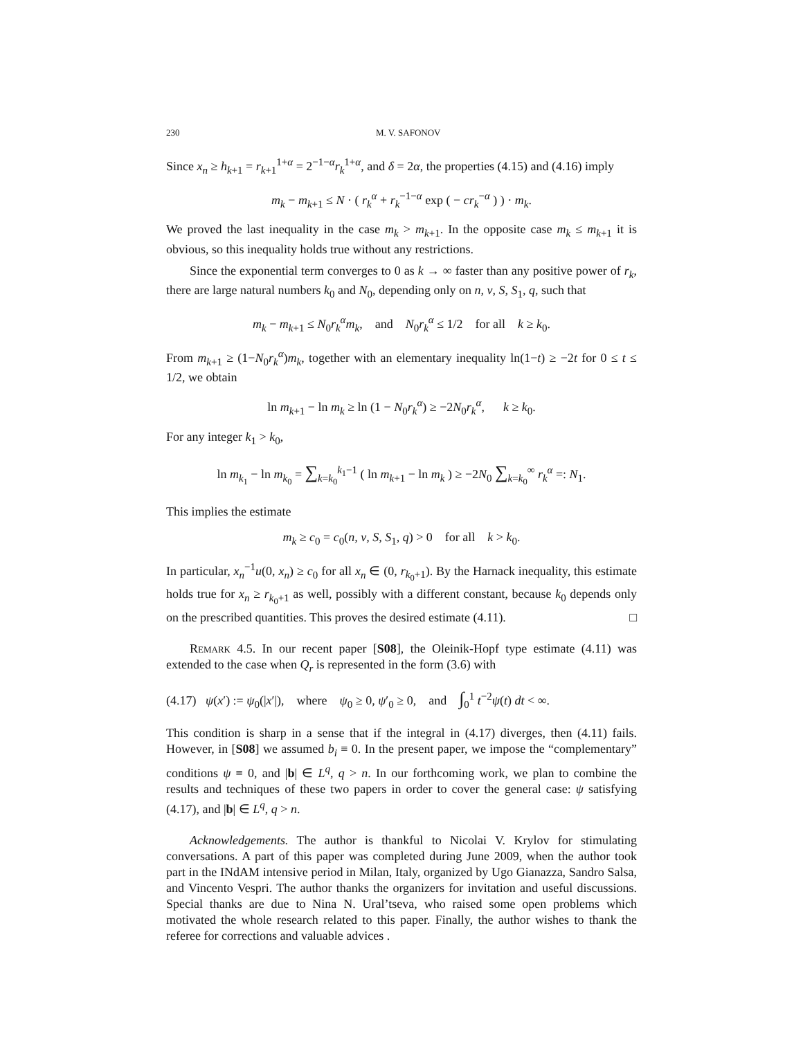230 M. V. SAFONOV
Since x<sub>n</sub> ≥ h<sub>k+1</sub> = r<sub>k+1</sub><sup>1+α</sup> = 2<sup>−1−α</sup>r<sub>k</sub><sup>1+α</sup>, and δ = 2α, the properties (4.15) and (4.16) imply
m<sub>k</sub> − m<sub>k+1</sub> ≤ N · ( r<sub>k</sub><sup>α</sup> + r<sub>k</sub><sup>−1−α</sup> exp ( − cr<sub>k</sub><sup>−α</sup> ) ) · m<sub>k</sub>.
We proved the last inequality in the case m<sub>k</sub> > m<sub>k+1</sub>. In the opposite case m<sub>k</sub> ≤ m<sub>k+1</sub> it is obvious, so this inequality holds true without any restrictions.
Since the exponential term converges to 0 as k → ∞ faster than any positive power of r<sub>k</sub>, there are large natural numbers k<sub>0</sub> and N<sub>0</sub>, depending only on n, ν, S, S<sub>1</sub>, q, such that
m<sub>k</sub> − m<sub>k+1</sub> ≤ N<sub>0</sub>r<sub>k</sub><sup>α</sup>m<sub>k</sub>, and N<sub>0</sub>r<sub>k</sub><sup>α</sup> ≤ 1/2 for all k ≥ k<sub>0</sub>.
From m<sub>k+1</sub> ≥ (1−N<sub>0</sub>r<sub>k</sub><sup>α</sup>)m<sub>k</sub>, together with an elementary inequality ln(1−t) ≥ −2t for 0 ≤ t ≤ 1/2, we obtain
ln m<sub>k+1</sub> − ln m<sub>k</sub> ≥ ln (1 − N<sub>0</sub>r<sub>k</sub><sup>α</sup>) ≥ −2N<sub>0</sub>r<sub>k</sub><sup>α</sup>, k ≥ k<sub>0</sub>.
For any integer k<sub>1</sub> > k<sub>0</sub>,
ln m<sub>k<sub>1</sub></sub> − ln m<sub>k<sub>0</sub></sub> = ∑<sub>k=k<sub>0</sub></sub><sup>k<sub>1</sub>−1</sup> ( ln m<sub>k+1</sub> − ln m<sub>k</sub> ) ≥ −2N<sub>0</sub> ∑<sub>k=k<sub>0</sub></sub><sup>∞</sup> r<sub>k</sub><sup>α</sup> =: N<sub>1</sub>.
This implies the estimate
m<sub>k</sub> ≥ c<sub>0</sub> = c<sub>0</sub>(n, ν, S, S<sub>1</sub>, q) > 0 for all k > k<sub>0</sub>.
In particular, x<sub>n</sub><sup>−1</sup>u(0, x<sub>n</sub>) ≥ c<sub>0</sub> for all x<sub>n</sub> ∈ (0, r<sub>k<sub>0</sub>+1</sub>). By the Harnack inequality, this estimate holds true for x<sub>n</sub> ≥ r<sub>k<sub>0</sub>+1</sub> as well, possibly with a different constant, because k<sub>0</sub> depends only on the prescribed quantities. This proves the desired estimate (4.11). □
Remark 4.5. In our recent paper [S08], the Oleinik-Hopf type estimate (4.11) was extended to the case when Q<sub>r</sub> is represented in the form (3.6) with
(4.17) ψ(x′) := ψ<sub>0</sub>(|x′|), where ψ<sub>0</sub> ≥ 0, ψ′<sub>0</sub> ≥ 0, and ∫<sub>0</sub><sup>1</sup> t<sup>−2</sup>ψ(t) dt < ∞.
This condition is sharp in a sense that if the integral in (4.17) diverges, then (4.11) fails. However, in [S08] we assumed b<sub>i</sub> ≡ 0. In the present paper, we impose the “complementary” conditions ψ ≡ 0, and |b| ∈ L<sup>q</sup>, q > n. In our forthcoming work, we plan to combine the results and techniques of these two papers in order to cover the general case: ψ satisfying (4.17), and |b| ∈ L<sup>q</sup>, q > n.
Acknowledgements. The author is thankful to Nicolai V. Krylov for stimulating conversations. A part of this paper was completed during June 2009, when the author took part in the INdAM intensive period in Milan, Italy, organized by Ugo Gianazza, Sandro Salsa, and Vincento Vespri. The author thanks the organizers for invitation and useful discussions. Special thanks are due to Nina N. Ural’tseva, who raised some open problems which motivated the whole research related to this paper. Finally, the author wishes to thank the referee for corrections and valuable advices .